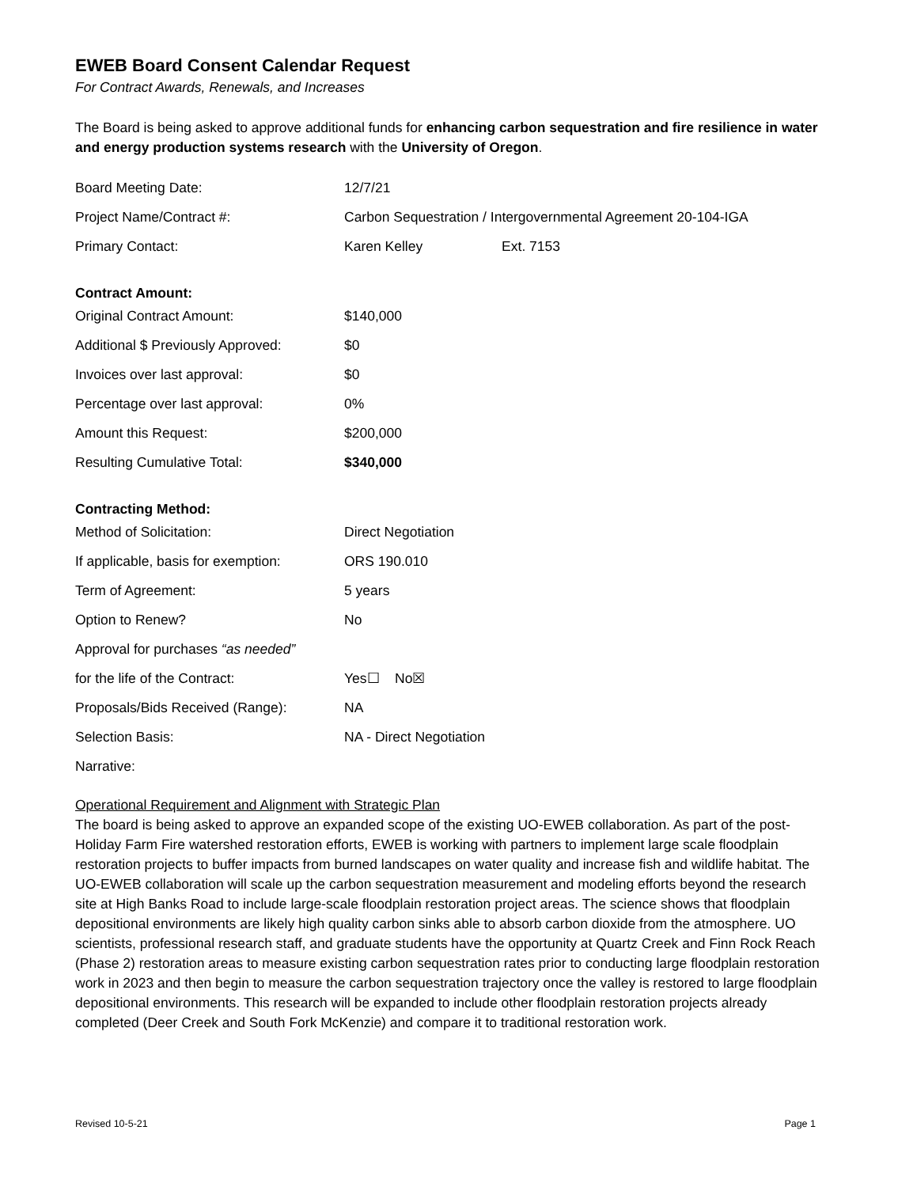EWEB Board Consent Calendar Request
For Contract Awards, Renewals, and Increases
The Board is being asked to approve additional funds for enhancing carbon sequestration and fire resilience in water and energy production systems research with the University of Oregon.
| Board Meeting Date: | 12/7/21 |
| Project Name/Contract #: | Carbon Sequestration / Intergovernmental Agreement 20-104-IGA |
| Primary Contact: | Karen Kelley Ext. 7153 |
Contract Amount:
| Original Contract Amount: | $140,000 |
| Additional $ Previously Approved: | $0 |
| Invoices over last approval: | $0 |
| Percentage over last approval: | 0% |
| Amount this Request: | $200,000 |
| Resulting Cumulative Total: | $340,000 |
Contracting Method:
| Method of Solicitation: | Direct Negotiation |
| If applicable, basis for exemption: | ORS 190.010 |
| Term of Agreement: | 5 years |
| Option to Renew? | No |
| Approval for purchases “as needed” | |
| for the life of the Contract: | Yes☐ No☒ |
| Proposals/Bids Received (Range): | NA |
| Selection Basis: | NA - Direct Negotiation |
| Narrative: | |
Operational Requirement and Alignment with Strategic Plan
The board is being asked to approve an expanded scope of the existing UO-EWEB collaboration. As part of the post-Holiday Farm Fire watershed restoration efforts, EWEB is working with partners to implement large scale floodplain restoration projects to buffer impacts from burned landscapes on water quality and increase fish and wildlife habitat. The UO-EWEB collaboration will scale up the carbon sequestration measurement and modeling efforts beyond the research site at High Banks Road to include large-scale floodplain restoration project areas. The science shows that floodplain depositional environments are likely high quality carbon sinks able to absorb carbon dioxide from the atmosphere. UO scientists, professional research staff, and graduate students have the opportunity at Quartz Creek and Finn Rock Reach (Phase 2) restoration areas to measure existing carbon sequestration rates prior to conducting large floodplain restoration work in 2023 and then begin to measure the carbon sequestration trajectory once the valley is restored to large floodplain depositional environments. This research will be expanded to include other floodplain restoration projects already completed (Deer Creek and South Fork McKenzie) and compare it to traditional restoration work.
Revised 10-5-21 Page 1